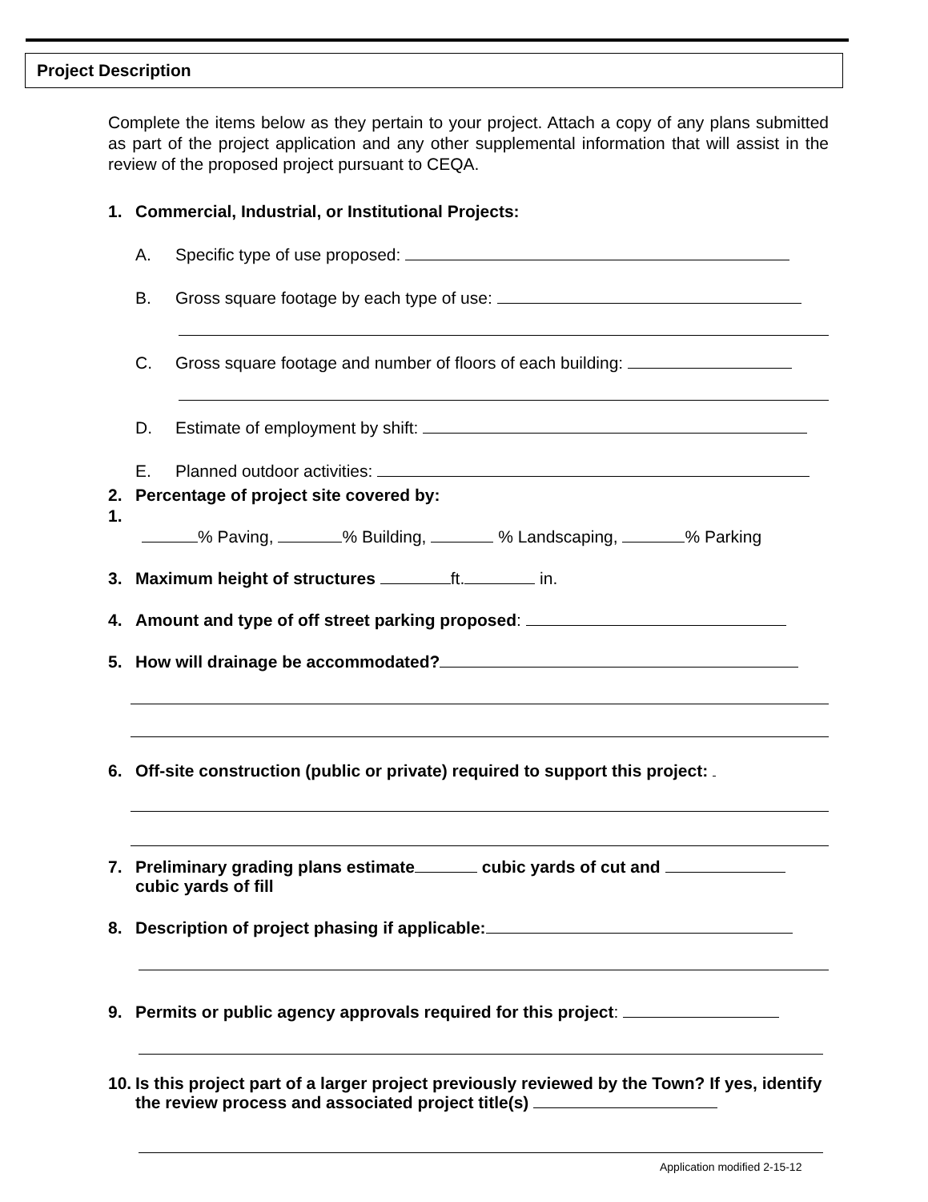Project Description
Complete the items below as they pertain to your project. Attach a copy of any plans submitted as part of the project application and any other supplemental information that will assist in the review of the proposed project pursuant to CEQA.
1. Commercial, Industrial, or Institutional Projects:
A. Specific type of use proposed:
B. Gross square footage by each type of use:
C. Gross square footage and number of floors of each building:
D. Estimate of employment by shift:
E. Planned outdoor activities:
1.
2. Percentage of project site covered by:
% Paving, % Building, % Landscaping, % Parking
3. Maximum height of structures ft. in.
4. Amount and type of off street parking proposed:
5. How will drainage be accommodated?
6. Off-site construction (public or private) required to support this project:
7. Preliminary grading plans estimate cubic yards of cut and
cubic yards of fill
8. Description of project phasing if applicable:
9. Permits or public agency approvals required for this project:
10. Is this project part of a larger project previously reviewed by the Town? If yes, identify the review process and associated project title(s)
Application modified 2-15-12